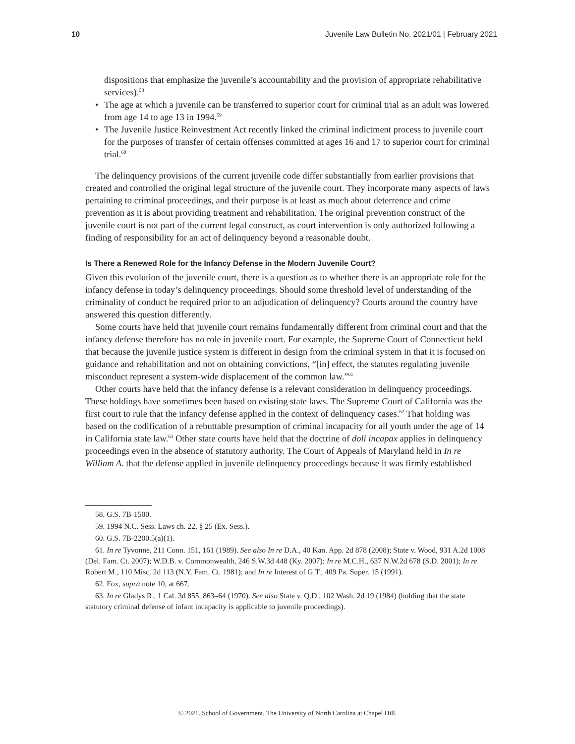10 Juvenile Law Bulletin No. 2021/01 | February 2021
dispositions that emphasize the juvenile’s accountability and the provision of appropriate rehabilitative services).<sup>58</sup>
• The age at which a juvenile can be transferred to superior court for criminal trial as an adult was lowered from age 14 to age 13 in 1994.<sup>59</sup>
• The Juvenile Justice Reinvestment Act recently linked the criminal indictment process to juvenile court for the purposes of transfer of certain offenses committed at ages 16 and 17 to superior court for criminal trial.<sup>60</sup>
The delinquency provisions of the current juvenile code differ substantially from earlier provisions that created and controlled the original legal structure of the juvenile court. They incorporate many aspects of laws pertaining to criminal proceedings, and their purpose is at least as much about deterrence and crime prevention as it is about providing treatment and rehabilitation. The original prevention construct of the juvenile court is not part of the current legal construct, as court intervention is only authorized following a finding of responsibility for an act of delinquency beyond a reasonable doubt.
Is There a Renewed Role for the Infancy Defense in the Modern Juvenile Court?
Given this evolution of the juvenile court, there is a question as to whether there is an appropriate role for the infancy defense in today’s delinquency proceedings. Should some threshold level of understanding of the criminality of conduct be required prior to an adjudication of delinquency? Courts around the country have answered this question differently.
Some courts have held that juvenile court remains fundamentally different from criminal court and that the infancy defense therefore has no role in juvenile court. For example, the Supreme Court of Connecticut held that because the juvenile justice system is different in design from the criminal system in that it is focused on guidance and rehabilitation and not on obtaining convictions, “[in] effect, the statutes regulating juvenile misconduct represent a system-wide displacement of the common law.”<sup>61</sup>
Other courts have held that the infancy defense is a relevant consideration in delinquency proceedings. These holdings have sometimes been based on existing state laws. The Supreme Court of California was the first court to rule that the infancy defense applied in the context of delinquency cases.<sup>62</sup> That holding was based on the codification of a rebuttable presumption of criminal incapacity for all youth under the age of 14 in California state law.<sup>63</sup> Other state courts have held that the doctrine of doli incapax applies in delinquency proceedings even in the absence of statutory authority. The Court of Appeals of Maryland held in In re William A. that the defense applied in juvenile delinquency proceedings because it was firmly established
58. G.S. 7B-1500.
59. 1994 N.C. Sess. Laws ch. 22, § 25 (Ex. Sess.).
60. G.S. 7B-2200.5(a)(1).
61. In re Tyvonne, 211 Conn. 151, 161 (1989). See also In re D.A., 40 Kan. App. 2d 878 (2008); State v. Wood, 931 A.2d 1008 (Del. Fam. Ct. 2007); W.D.B. v. Commonwealth, 246 S.W.3d 448 (Ky. 2007); In re M.C.H., 637 N.W.2d 678 (S.D. 2001); In re Robert M., 110 Misc. 2d 113 (N.Y. Fam. Ct. 1981); and In re Interest of G.T., 409 Pa. Super. 15 (1991).
62. Fox, supra note 10, at 667.
63. In re Gladys R., 1 Cal. 3d 855, 863–64 (1970). See also State v. Q.D., 102 Wash. 2d 19 (1984) (holding that the state statutory criminal defense of infant incapacity is applicable to juvenile proceedings).
© 2021. School of Government. The University of North Carolina at Chapel Hill.